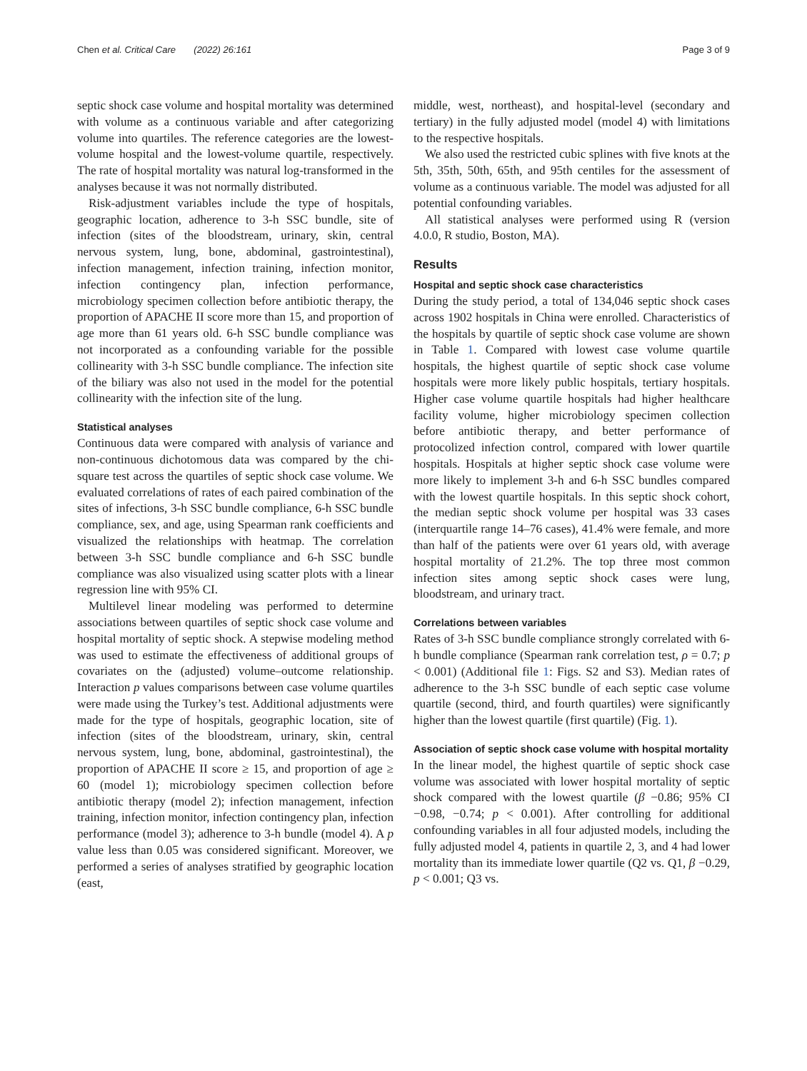Chen et al. Critical Care (2022) 26:161 Page 3 of 9
septic shock case volume and hospital mortality was determined with volume as a continuous variable and after categorizing volume into quartiles. The reference categories are the lowest-volume hospital and the lowest-volume quartile, respectively. The rate of hospital mortality was natural log-transformed in the analyses because it was not normally distributed.
Risk-adjustment variables include the type of hospitals, geographic location, adherence to 3-h SSC bundle, site of infection (sites of the bloodstream, urinary, skin, central nervous system, lung, bone, abdominal, gastrointestinal), infection management, infection training, infection monitor, infection contingency plan, infection performance, microbiology specimen collection before antibiotic therapy, the proportion of APACHE II score more than 15, and proportion of age more than 61 years old. 6-h SSC bundle compliance was not incorporated as a confounding variable for the possible collinearity with 3-h SSC bundle compliance. The infection site of the biliary was also not used in the model for the potential collinearity with the infection site of the lung.
Statistical analyses
Continuous data were compared with analysis of variance and non-continuous dichotomous data was compared by the chi-square test across the quartiles of septic shock case volume. We evaluated correlations of rates of each paired combination of the sites of infections, 3-h SSC bundle compliance, 6-h SSC bundle compliance, sex, and age, using Spearman rank coefficients and visualized the relationships with heatmap. The correlation between 3-h SSC bundle compliance and 6-h SSC bundle compliance was also visualized using scatter plots with a linear regression line with 95% CI.
Multilevel linear modeling was performed to determine associations between quartiles of septic shock case volume and hospital mortality of septic shock. A stepwise modeling method was used to estimate the effectiveness of additional groups of covariates on the (adjusted) volume–outcome relationship. Interaction p values comparisons between case volume quartiles were made using the Turkey’s test. Additional adjustments were made for the type of hospitals, geographic location, site of infection (sites of the bloodstream, urinary, skin, central nervous system, lung, bone, abdominal, gastrointestinal), the proportion of APACHE II score ≥ 15, and proportion of age ≥ 60 (model 1); microbiology specimen collection before antibiotic therapy (model 2); infection management, infection training, infection monitor, infection contingency plan, infection performance (model 3); adherence to 3-h bundle (model 4). A p value less than 0.05 was considered significant. Moreover, we performed a series of analyses stratified by geographic location (east,
middle, west, northeast), and hospital-level (secondary and tertiary) in the fully adjusted model (model 4) with limitations to the respective hospitals.
We also used the restricted cubic splines with five knots at the 5th, 35th, 50th, 65th, and 95th centiles for the assessment of volume as a continuous variable. The model was adjusted for all potential confounding variables.
All statistical analyses were performed using R (version 4.0.0, R studio, Boston, MA).
Results
Hospital and septic shock case characteristics
During the study period, a total of 134,046 septic shock cases across 1902 hospitals in China were enrolled. Characteristics of the hospitals by quartile of septic shock case volume are shown in Table 1. Compared with lowest case volume quartile hospitals, the highest quartile of septic shock case volume hospitals were more likely public hospitals, tertiary hospitals. Higher case volume quartile hospitals had higher healthcare facility volume, higher microbiology specimen collection before antibiotic therapy, and better performance of protocolized infection control, compared with lower quartile hospitals. Hospitals at higher septic shock case volume were more likely to implement 3-h and 6-h SSC bundles compared with the lowest quartile hospitals. In this septic shock cohort, the median septic shock volume per hospital was 33 cases (interquartile range 14–76 cases), 41.4% were female, and more than half of the patients were over 61 years old, with average hospital mortality of 21.2%. The top three most common infection sites among septic shock cases were lung, bloodstream, and urinary tract.
Correlations between variables
Rates of 3-h SSC bundle compliance strongly correlated with 6-h bundle compliance (Spearman rank correlation test, ρ = 0.7; p < 0.001) (Additional file 1: Figs. S2 and S3). Median rates of adherence to the 3-h SSC bundle of each septic case volume quartile (second, third, and fourth quartiles) were significantly higher than the lowest quartile (first quartile) (Fig. 1).
Association of septic shock case volume with hospital mortality
In the linear model, the highest quartile of septic shock case volume was associated with lower hospital mortality of septic shock compared with the lowest quartile (β −0.86; 95% CI −0.98, −0.74; p < 0.001). After controlling for additional confounding variables in all four adjusted models, including the fully adjusted model 4, patients in quartile 2, 3, and 4 had lower mortality than its immediate lower quartile (Q2 vs. Q1, β −0.29, p < 0.001; Q3 vs.